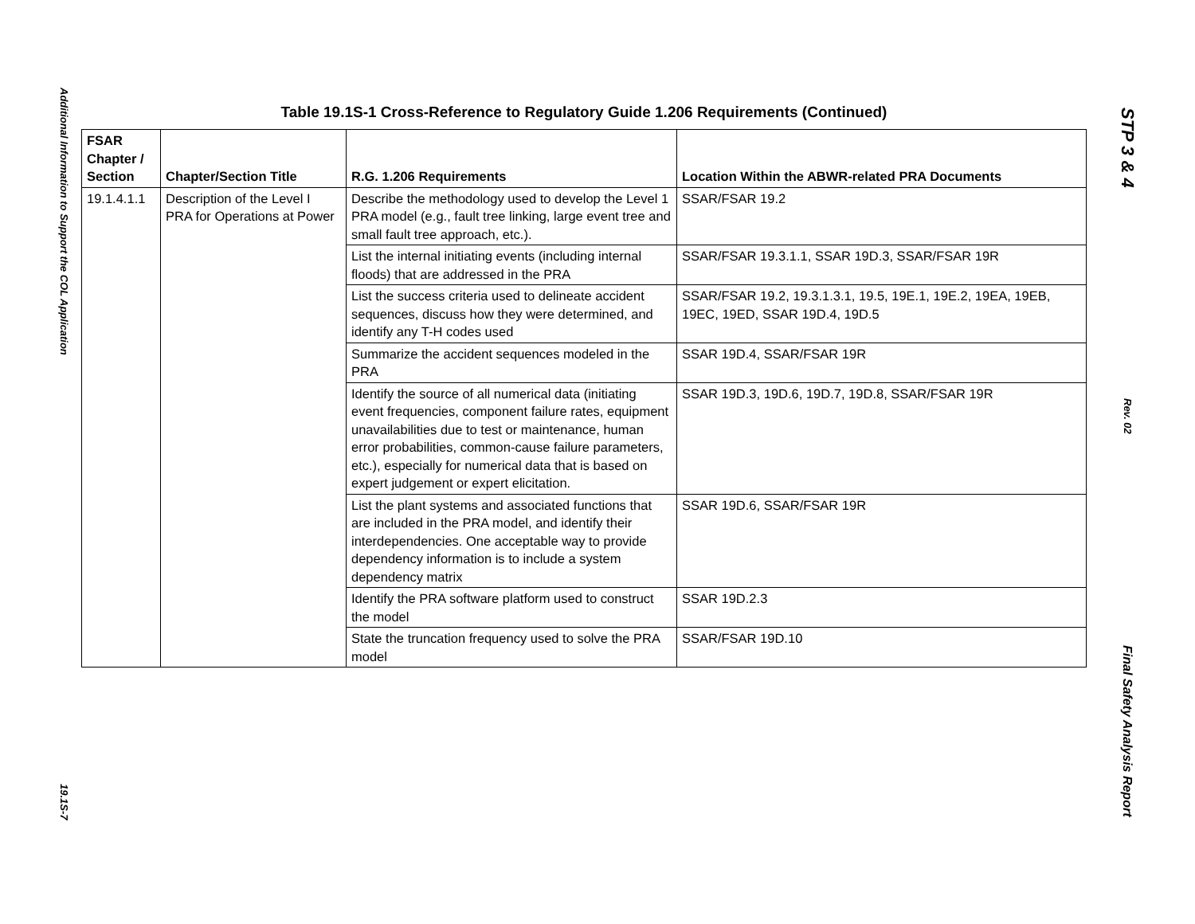Additional Information to Support the COL Application
19.1S-7
Table 19.1S-1 Cross-Reference to Regulatory Guide 1.206 Requirements (Continued)
| FSAR Chapter / Section | Chapter/Section Title | R.G. 1.206 Requirements | Location Within the ABWR-related PRA Documents |
| --- | --- | --- | --- |
| 19.1.4.1.1 | Description of the Level I PRA for Operations at Power | Describe the methodology used to develop the Level 1 PRA model (e.g., fault tree linking, large event tree and small fault tree approach, etc.). | SSAR/FSAR 19.2 |
| | | List the internal initiating events (including internal floods) that are addressed in the PRA | SSAR/FSAR 19.3.1.1, SSAR 19D.3, SSAR/FSAR 19R |
| | | List the success criteria used to delineate accident sequences, discuss how they were determined, and identify any T-H codes used | SSAR/FSAR 19.2, 19.3.1.3.1, 19.5, 19E.1, 19E.2, 19EA, 19EB, 19EC, 19ED, SSAR 19D.4, 19D.5 |
| | | Summarize the accident sequences modeled in the PRA | SSAR 19D.4, SSAR/FSAR 19R |
| | | Identify the source of all numerical data (initiating event frequencies, component failure rates, equipment unavailabilities due to test or maintenance, human error probabilities, common-cause failure parameters, etc.), especially for numerical data that is based on expert judgement or expert elicitation. | SSAR 19D.3, 19D.6, 19D.7, 19D.8, SSAR/FSAR 19R |
| | | List the plant systems and associated functions that are included in the PRA model, and identify their interdependencies. One acceptable way to provide dependency information is to include a system dependency matrix | SSAR 19D.6, SSAR/FSAR 19R |
| | | Identify the PRA software platform used to construct the model | SSAR 19D.2.3 |
| | | State the truncation frequency used to solve the PRA model | SSAR/FSAR 19D.10 |
STP 3 & 4
Rev. 02
Final Safety Analysis Report